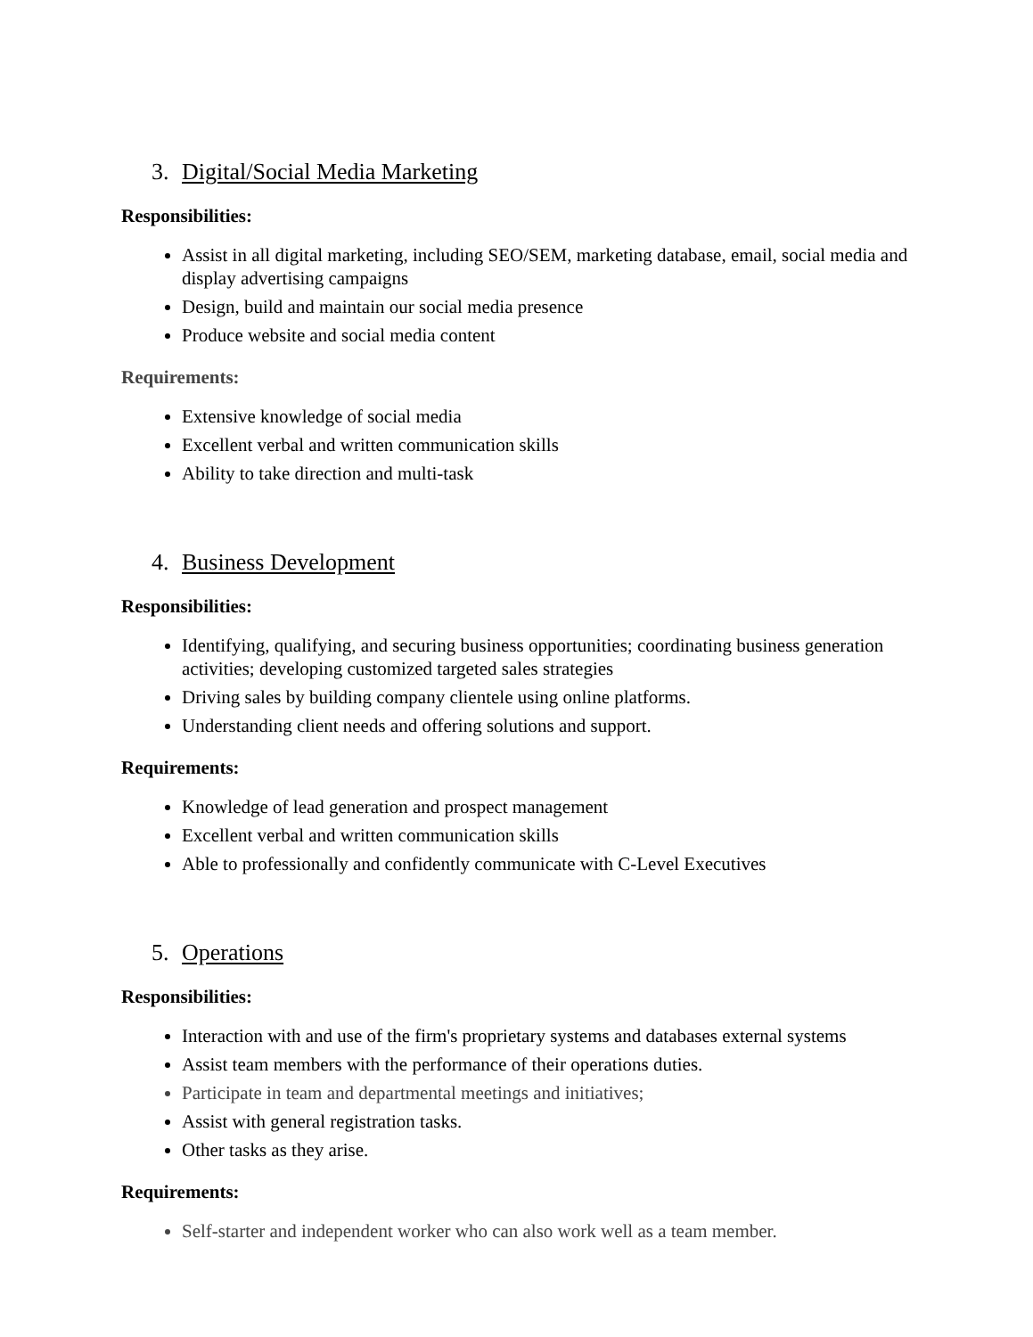3. Digital/Social Media Marketing
Responsibilities:
Assist in all digital marketing, including SEO/SEM, marketing database, email, social media and display advertising campaigns
Design, build and maintain our social media presence
Produce website and social media content
Requirements:
Extensive knowledge of social media
Excellent verbal and written communication skills
Ability to take direction and multi-task
4. Business Development
Responsibilities:
Identifying, qualifying, and securing business opportunities; coordinating business generation activities; developing customized targeted sales strategies
Driving sales by building company clientele using online platforms.
Understanding client needs and offering solutions and support.
Requirements:
Knowledge of lead generation and prospect management
Excellent verbal and written communication skills
Able to professionally and confidently communicate with C-Level Executives
5. Operations
Responsibilities:
Interaction with and use of the firm's proprietary systems and databases external systems
Assist team members with the performance of their operations duties.
Participate in team and departmental meetings and initiatives;
Assist with general registration tasks.
Other tasks as they arise.
Requirements:
Self-starter and independent worker who can also work well as a team member.